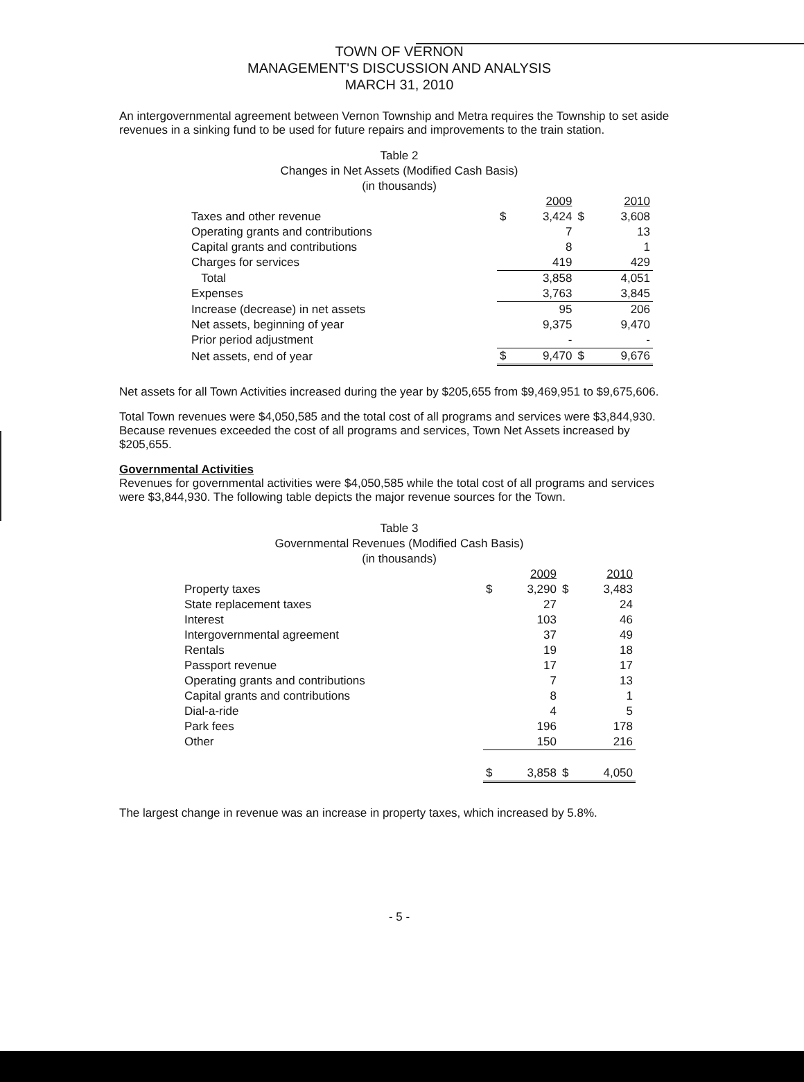TOWN OF VERNON
MANAGEMENT'S DISCUSSION AND ANALYSIS
MARCH 31, 2010
An intergovernmental agreement between Vernon Township and Metra requires the Township to set aside revenues in a sinking fund to be used for future repairs and improvements to the train station.
Table 2
Changes in Net Assets (Modified Cash Basis)
(in thousands)
| | | 2009 | | 2010 |
| Taxes and other revenue | $ | 3,424 | $ | 3,608 |
| Operating grants and contributions | | 7 | | 13 |
| Capital grants and contributions | | 8 | | 1 |
| Charges for services | | 419 | | 429 |
| Total | | 3,858 | | 4,051 |
| Expenses | | 3,763 | | 3,845 |
| Increase (decrease) in net assets | | 95 | | 206 |
| Net assets, beginning of year | | 9,375 | | 9,470 |
| Prior period adjustment | | - | | - |
| Net assets, end of year | $ | 9,470 | $ | 9,676 |
Net assets for all Town Activities increased during the year by $205,655 from $9,469,951 to $9,675,606.
Total Town revenues were $4,050,585 and the total cost of all programs and services were $3,844,930. Because revenues exceeded the cost of all programs and services, Town Net Assets increased by $205,655.
Governmental Activities
Revenues for governmental activities were $4,050,585 while the total cost of all programs and services were $3,844,930. The following table depicts the major revenue sources for the Town.
Table 3
Governmental Revenues (Modified Cash Basis)
(in thousands)
| | | 2009 | | 2010 |
| Property taxes | $ | 3,290 | $ | 3,483 |
| State replacement taxes | | 27 | | 24 |
| Interest | | 103 | | 46 |
| Intergovernmental agreement | | 37 | | 49 |
| Rentals | | 19 | | 18 |
| Passport revenue | | 17 | | 17 |
| Operating grants and contributions | | 7 | | 13 |
| Capital grants and contributions | | 8 | | 1 |
| Dial-a-ride | | 4 | | 5 |
| Park fees | | 196 | | 178 |
| Other | | 150 | | 216 |
| | $ | 3,858 | $ | 4,050 |
The largest change in revenue was an increase in property taxes, which increased by 5.8%.
- 5 -